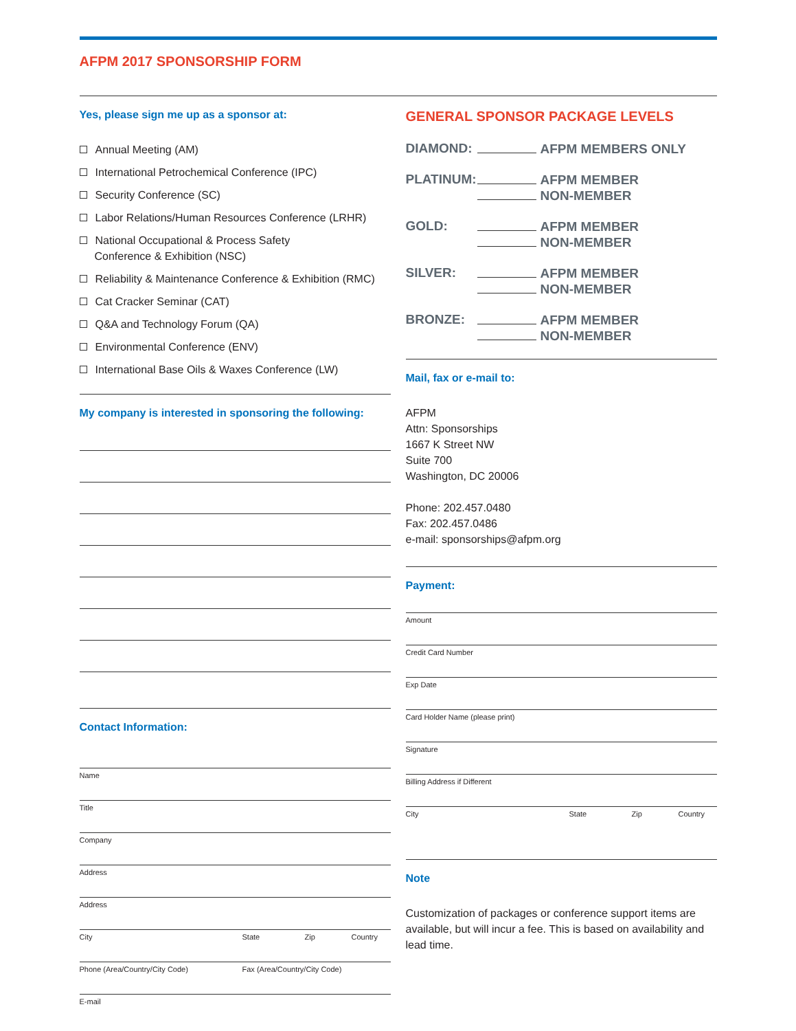AFPM 2017 SPONSORSHIP FORM
Yes, please sign me up as a sponsor at:
Annual Meeting (AM)
International Petrochemical Conference (IPC)
Security Conference (SC)
Labor Relations/Human Resources Conference (LRHR)
National Occupational & Process Safety
Conference & Exhibition (NSC)
Reliability & Maintenance Conference & Exhibition (RMC)
Cat Cracker Seminar (CAT)
Q&A and Technology Forum (QA)
Environmental Conference (ENV)
International Base Oils & Waxes Conference (LW)
My company is interested in sponsoring the following:
Contact Information:
Name
Title
Company
Address
Address
City State Zip Country
Phone (Area/Country/City Code) Fax (Area/Country/City Code)
E-mail
GENERAL SPONSOR PACKAGE LEVELS
DIAMOND:
AFPM MEMBERS ONLY
PLATINUM:
AFPM MEMBER
NON-MEMBER
GOLD:
AFPM MEMBER
NON-MEMBER
SILVER:
AFPM MEMBER
NON-MEMBER
BRONZE:
AFPM MEMBER
NON-MEMBER
Mail, fax or e-mail to:
AFPM
Attn: Sponsorships
1667 K Street NW
Suite 700
Washington, DC 20006
Phone: 202.457.0480
Fax: 202.457.0486
e-mail: sponsorships@afpm.org
Payment:
Amount
Credit Card Number
Exp Date
Card Holder Name (please print)
Signature
Billing Address if Different
City State Zip Country
Note
Customization of packages or conference support items are available, but will incur a fee. This is based on availability and lead time.